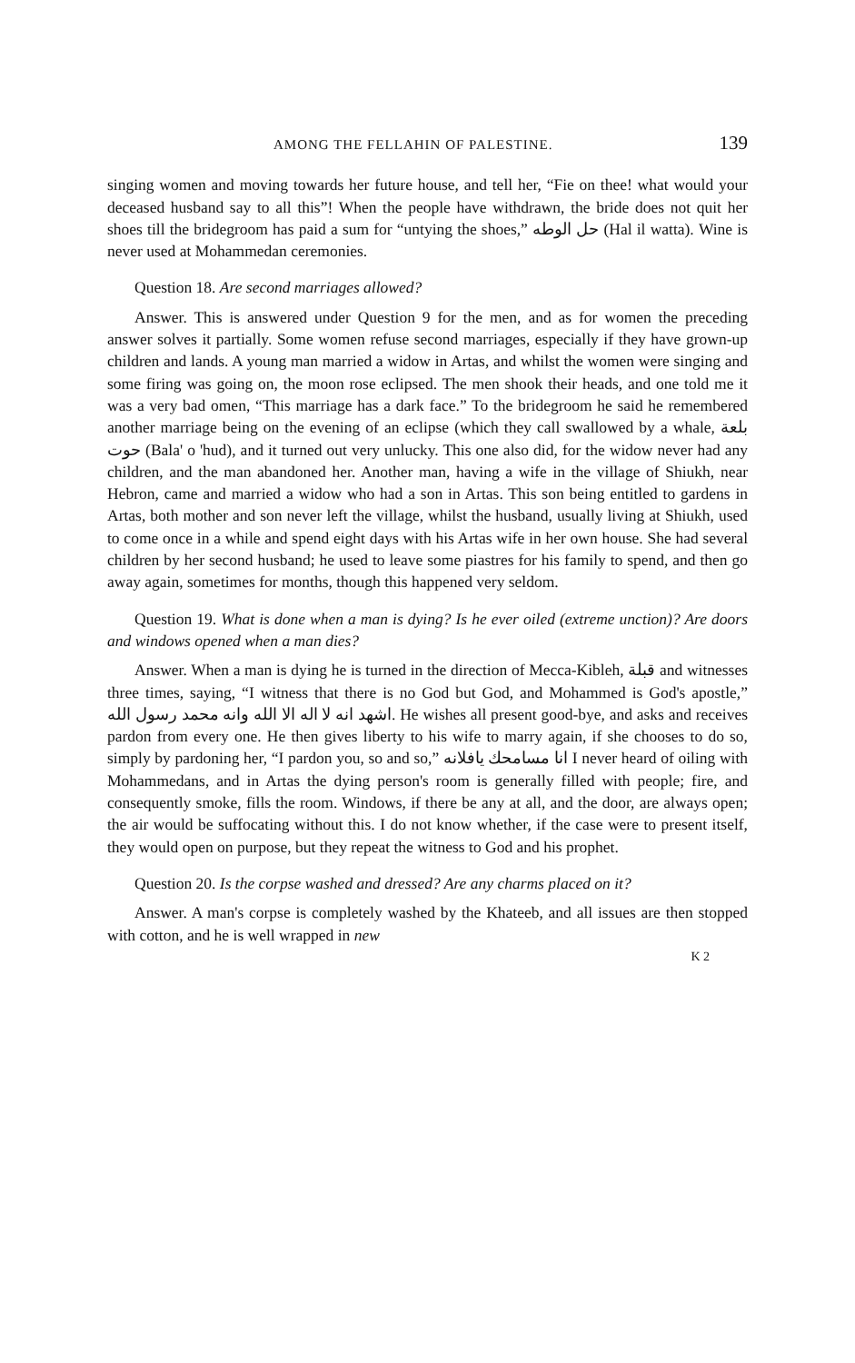AMONG THE FELLAHIN OF PALESTINE. 139
singing women and moving towards her future house, and tell her, “Fie on thee! what would your deceased husband say to all this”! When the people have withdrawn, the bride does not quit her shoes till the bridegroom has paid a sum for “untying the shoes,” حل الوطه (Hal il watta). Wine is never used at Mohammedan ceremonies.
Question 18. Are second marriages allowed?
Answer. This is answered under Question 9 for the men, and as for women the preceding answer solves it partially. Some women refuse second marriages, especially if they have grown-up children and lands. A young man married a widow in Artas, and whilst the women were singing and some firing was going on, the moon rose eclipsed. The men shook their heads, and one told me it was a very bad omen, “This marriage has a dark face.” To the bridegroom he said he remembered another marriage being on the evening of an eclipse (which they call swallowed by a whale, بلعة حوت (Bala' o 'hud), and it turned out very unlucky. This one also did, for the widow never had any children, and the man abandoned her. Another man, having a wife in the village of Shiukh, near Hebron, came and married a widow who had a son in Artas. This son being entitled to gardens in Artas, both mother and son never left the village, whilst the husband, usually living at Shiukh, used to come once in a while and spend eight days with his Artas wife in her own house. She had several children by her second husband; he used to leave some piastres for his family to spend, and then go away again, sometimes for months, though this happened very seldom.
Question 19. What is done when a man is dying? Is he ever oiled (extreme unction)? Are doors and windows opened when a man dies?
Answer. When a man is dying he is turned in the direction of Mecca-Kibleh, قبلة and witnesses three times, saying, “I witness that there is no God but God, and Mohammed is God's apostle,” اشهد انه لا اله الا الله وانه محمد رسول الله. He wishes all present good-bye, and asks and receives pardon from every one. He then gives liberty to his wife to marry again, if she chooses to do so, simply by pardoning her, “I pardon you, so and so,” انا مسامحك يافلانه I never heard of oiling with Mohammedans, and in Artas the dying person's room is generally filled with people; fire, and consequently smoke, fills the room. Windows, if there be any at all, and the door, are always open; the air would be suffocating without this. I do not know whether, if the case were to present itself, they would open on purpose, but they repeat the witness to God and his prophet.
Question 20. Is the corpse washed and dressed? Are any charms placed on it?
Answer. A man's corpse is completely washed by the Khateeb, and all issues are then stopped with cotton, and he is well wrapped in new
K 2